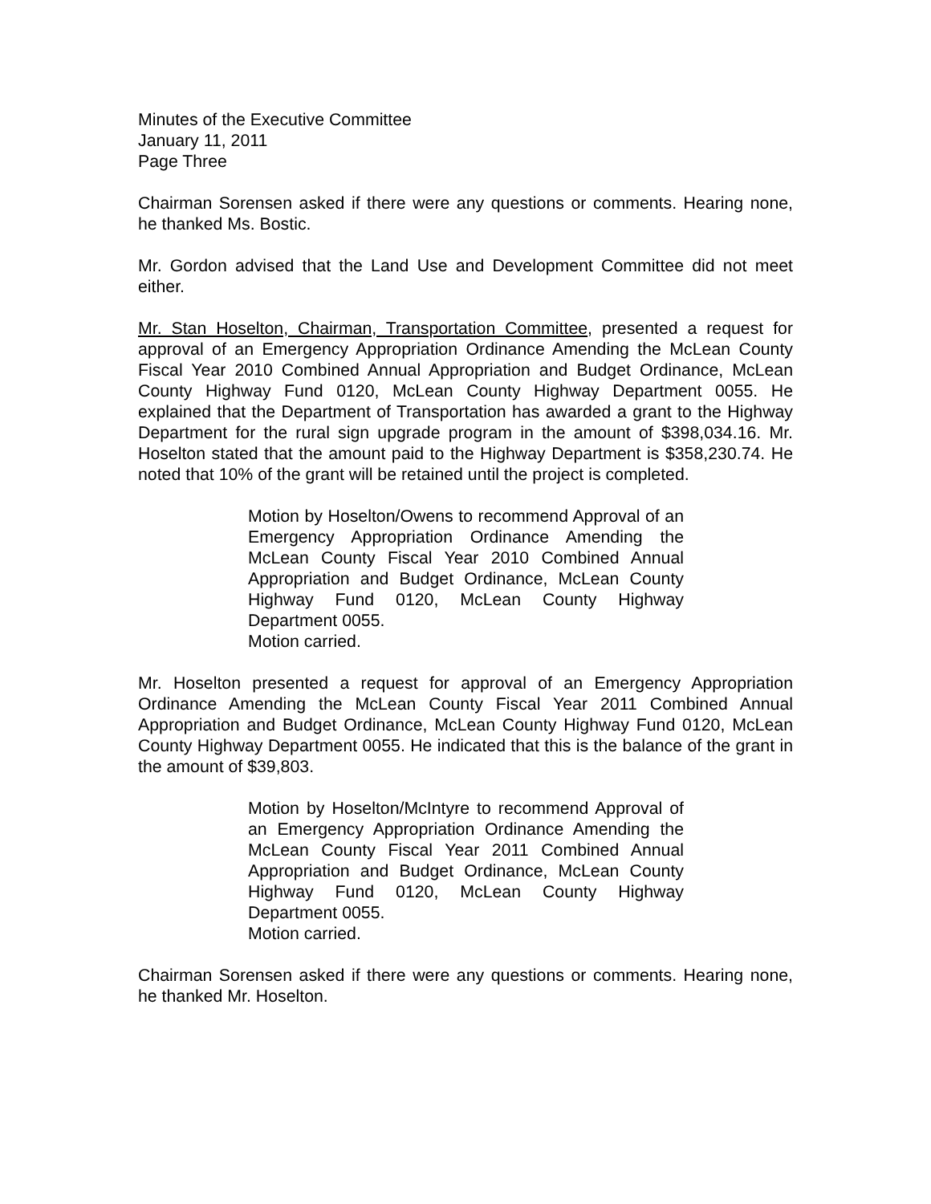Minutes of the Executive Committee
January 11, 2011
Page Three
Chairman Sorensen asked if there were any questions or comments. Hearing none, he thanked Ms. Bostic.
Mr. Gordon advised that the Land Use and Development Committee did not meet either.
Mr. Stan Hoselton, Chairman, Transportation Committee, presented a request for approval of an Emergency Appropriation Ordinance Amending the McLean County Fiscal Year 2010 Combined Annual Appropriation and Budget Ordinance, McLean County Highway Fund 0120, McLean County Highway Department 0055. He explained that the Department of Transportation has awarded a grant to the Highway Department for the rural sign upgrade program in the amount of $398,034.16. Mr. Hoselton stated that the amount paid to the Highway Department is $358,230.74. He noted that 10% of the grant will be retained until the project is completed.
Motion by Hoselton/Owens to recommend Approval of an Emergency Appropriation Ordinance Amending the McLean County Fiscal Year 2010 Combined Annual Appropriation and Budget Ordinance, McLean County Highway Fund 0120, McLean County Highway Department 0055.
Motion carried.
Mr. Hoselton presented a request for approval of an Emergency Appropriation Ordinance Amending the McLean County Fiscal Year 2011 Combined Annual Appropriation and Budget Ordinance, McLean County Highway Fund 0120, McLean County Highway Department 0055. He indicated that this is the balance of the grant in the amount of $39,803.
Motion by Hoselton/McIntyre to recommend Approval of an Emergency Appropriation Ordinance Amending the McLean County Fiscal Year 2011 Combined Annual Appropriation and Budget Ordinance, McLean County Highway Fund 0120, McLean County Highway Department 0055.
Motion carried.
Chairman Sorensen asked if there were any questions or comments. Hearing none, he thanked Mr. Hoselton.